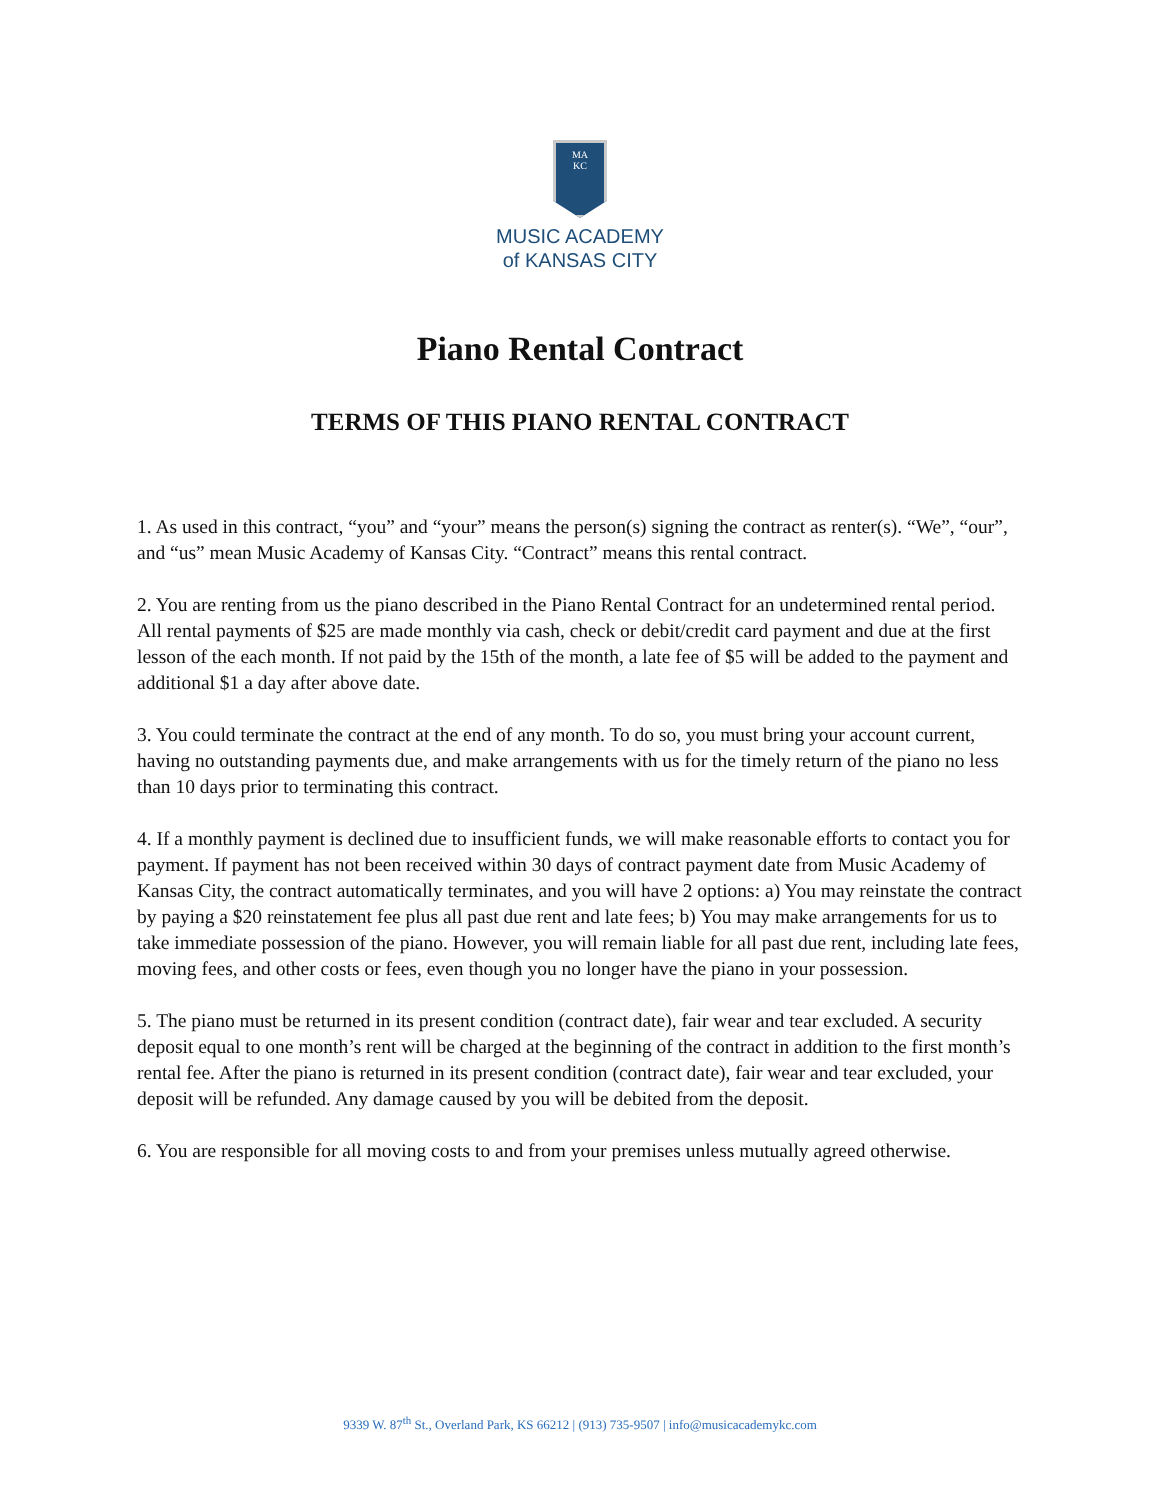MA
KC
MUSIC ACADEMY
of KANSAS CITY
Piano Rental Contract
TERMS OF THIS PIANO RENTAL CONTRACT
1. As used in this contract, “you” and “your” means the person(s) signing the contract as renter(s). “We”, “our”, and “us” mean Music Academy of Kansas City. “Contract” means this rental contract.
2. You are renting from us the piano described in the Piano Rental Contract for an undetermined rental period. All rental payments of $25 are made monthly via cash, check or debit/credit card payment and due at the first lesson of the each month. If not paid by the 15th of the month, a late fee of $5 will be added to the payment and additional $1 a day after above date.
3. You could terminate the contract at the end of any month. To do so, you must bring your account current, having no outstanding payments due, and make arrangements with us for the timely return of the piano no less than 10 days prior to terminating this contract.
4. If a monthly payment is declined due to insufficient funds, we will make reasonable efforts to contact you for payment. If payment has not been received within 30 days of contract payment date from Music Academy of Kansas City, the contract automatically terminates, and you will have 2 options: a) You may reinstate the contract by paying a $20 reinstatement fee plus all past due rent and late fees; b) You may make arrangements for us to take immediate possession of the piano. However, you will remain liable for all past due rent, including late fees, moving fees, and other costs or fees, even though you no longer have the piano in your possession.
5. The piano must be returned in its present condition (contract date), fair wear and tear excluded. A security deposit equal to one month’s rent will be charged at the beginning of the contract in addition to the first month’s rental fee. After the piano is returned in its present condition (contract date), fair wear and tear excluded, your deposit will be refunded. Any damage caused by you will be debited from the deposit.
6. You are responsible for all moving costs to and from your premises unless mutually agreed otherwise.
9339 W. 87<sup>th</sup> St., Overland Park, KS 66212 | (913) 735-9507 | info@musicacademykc.com